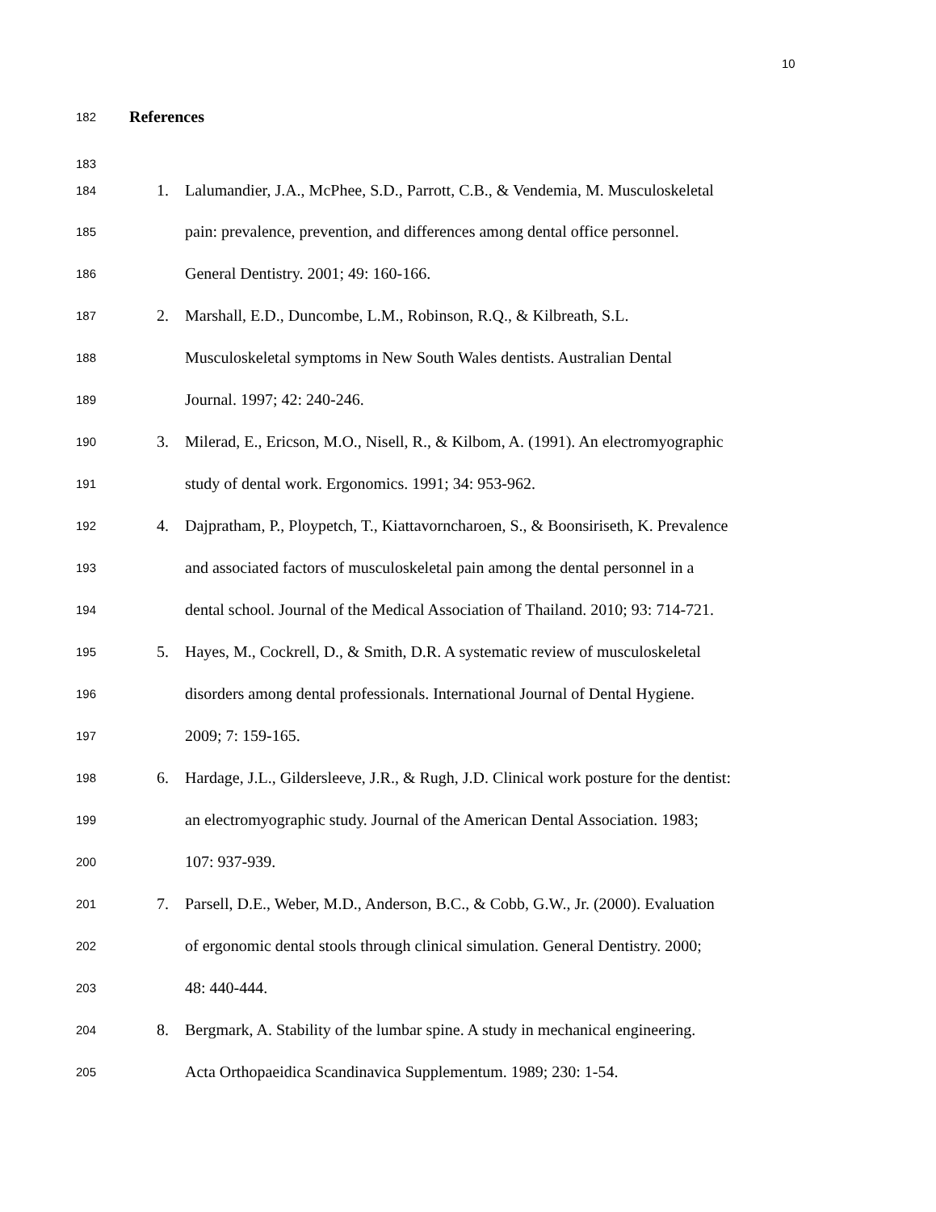10
182 References
183
184 1. Lalumandier, J.A., McPhee, S.D., Parrott, C.B., & Vendemia, M. Musculoskeletal
185 pain: prevalence, prevention, and differences among dental office personnel.
186 General Dentistry. 2001; 49: 160-166.
187 2. Marshall, E.D., Duncombe, L.M., Robinson, R.Q., & Kilbreath, S.L.
188 Musculoskeletal symptoms in New South Wales dentists. Australian Dental
189 Journal. 1997; 42: 240-246.
190 3. Milerad, E., Ericson, M.O., Nisell, R., & Kilbom, A. (1991). An electromyographic
191 study of dental work. Ergonomics. 1991; 34: 953-962.
192 4. Dajpratham, P., Ploypetch, T., Kiattavorncharoen, S., & Boonsiriseth, K. Prevalence
193 and associated factors of musculoskeletal pain among the dental personnel in a
194 dental school. Journal of the Medical Association of Thailand. 2010; 93: 714-721.
195 5. Hayes, M., Cockrell, D., & Smith, D.R. A systematic review of musculoskeletal
196 disorders among dental professionals. International Journal of Dental Hygiene.
197 2009; 7: 159-165.
198 6. Hardage, J.L., Gildersleeve, J.R., & Rugh, J.D. Clinical work posture for the dentist:
199 an electromyographic study. Journal of the American Dental Association. 1983;
200 107: 937-939.
201 7. Parsell, D.E., Weber, M.D., Anderson, B.C., & Cobb, G.W., Jr. (2000). Evaluation
202 of ergonomic dental stools through clinical simulation. General Dentistry. 2000;
203 48: 440-444.
204 8. Bergmark, A. Stability of the lumbar spine. A study in mechanical engineering.
205 Acta Orthopaeidica Scandinavica Supplementum. 1989; 230: 1-54.